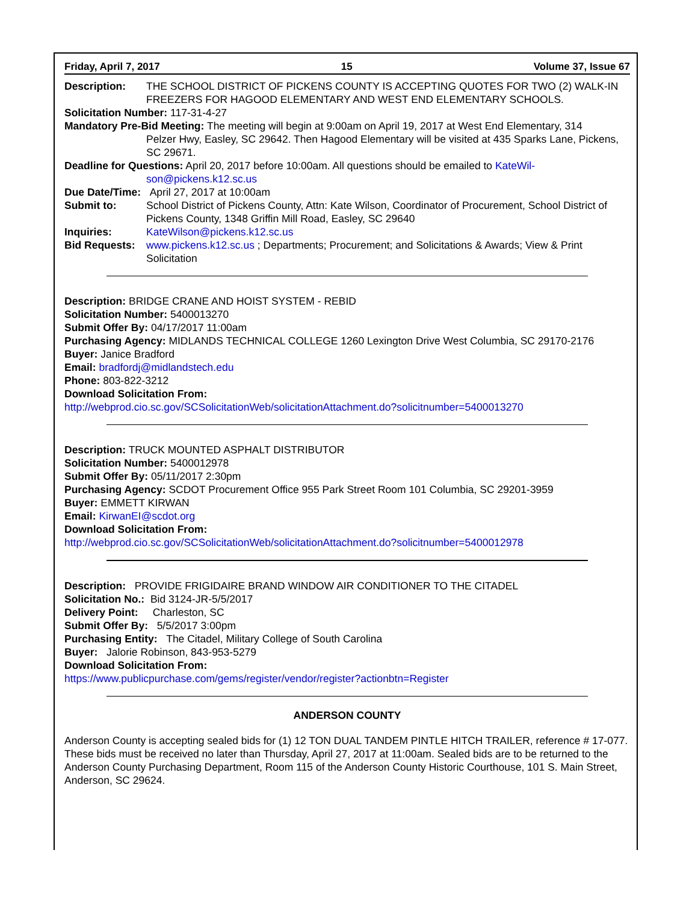Friday, April 7, 2017 15 Volume 37, Issue 67
Description: THE SCHOOL DISTRICT OF PICKENS COUNTY IS ACCEPTING QUOTES FOR TWO (2) WALK-IN FREEZERS FOR HAGOOD ELEMENTARY AND WEST END ELEMENTARY SCHOOLS.
Solicitation Number: 117-31-4-27
Mandatory Pre-Bid Meeting: The meeting will begin at 9:00am on April 19, 2017 at West End Elementary, 314
Pelzer Hwy, Easley, SC 29642. Then Hagood Elementary will be visited at 435 Sparks Lane, Pickens, SC 29671.
Deadline for Questions: April 20, 2017 before 10:00am. All questions should be emailed to KateWil-
son@pickens.k12.sc.us
Due Date/Time: April 27, 2017 at 10:00am
Submit to: School District of Pickens County, Attn: Kate Wilson, Coordinator of Procurement, School District of Pickens County, 1348 Griffin Mill Road, Easley, SC 29640
Inquiries: KateWilson@pickens.k12.sc.us
Bid Requests: www.pickens.k12.sc.us ; Departments; Procurement; and Solicitations & Awards; View & Print Solicitation
Description: BRIDGE CRANE AND HOIST SYSTEM - REBID
Solicitation Number: 5400013270
Submit Offer By: 04/17/2017 11:00am
Purchasing Agency: MIDLANDS TECHNICAL COLLEGE 1260 Lexington Drive West Columbia, SC 29170-2176
Buyer: Janice Bradford
Email: bradfordj@midlandstech.edu
Phone: 803-822-3212
Download Solicitation From:
http://webprod.cio.sc.gov/SCSolicitationWeb/solicitationAttachment.do?solicitnumber=5400013270
Description: TRUCK MOUNTED ASPHALT DISTRIBUTOR
Solicitation Number: 5400012978
Submit Offer By: 05/11/2017 2:30pm
Purchasing Agency: SCDOT Procurement Office 955 Park Street Room 101 Columbia, SC 29201-3959
Buyer: EMMETT KIRWAN
Email: KirwanEI@scdot.org
Download Solicitation From:
http://webprod.cio.sc.gov/SCSolicitationWeb/solicitationAttachment.do?solicitnumber=5400012978
Description: PROVIDE FRIGIDAIRE BRAND WINDOW AIR CONDITIONER TO THE CITADEL
Solicitation No.: Bid 3124-JR-5/5/2017
Delivery Point: Charleston, SC
Submit Offer By: 5/5/2017 3:00pm
Purchasing Entity: The Citadel, Military College of South Carolina
Buyer: Jalorie Robinson, 843-953-5279
Download Solicitation From:
https://www.publicpurchase.com/gems/register/vendor/register?actionbtn=Register
ANDERSON COUNTY
Anderson County is accepting sealed bids for (1) 12 TON DUAL TANDEM PINTLE HITCH TRAILER, reference # 17-077. These bids must be received no later than Thursday, April 27, 2017 at 11:00am. Sealed bids are to be returned to the Anderson County Purchasing Department, Room 115 of the Anderson County Historic Courthouse, 101 S. Main Street, Anderson, SC 29624.